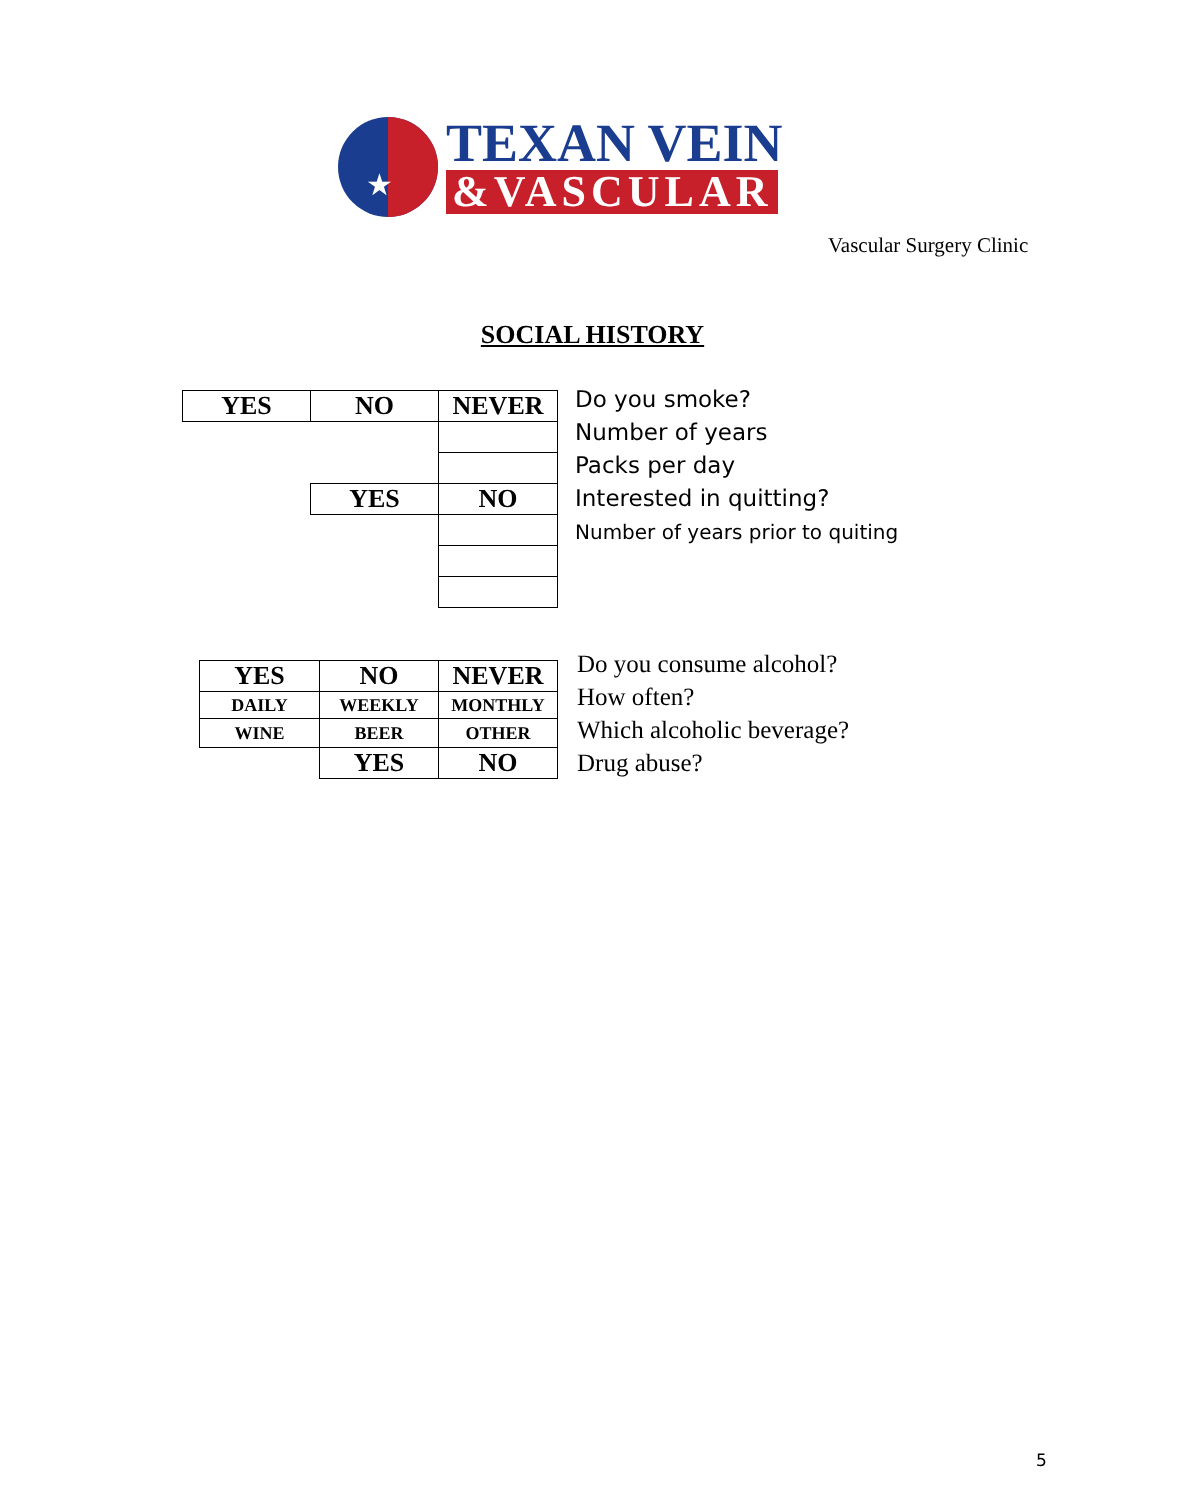★
TEXAN VEIN
&VASCULAR
Vascular Surgery Clinic
SOCIAL HISTORY
| YES | NO | NEVER |
| | YES | NO |
Do you smoke?
Number of years
Packs per day
Interested in quitting?
Number of years prior to quiting
| YES | NO | NEVER |
| DAILY | WEEKLY | MONTHLY |
| WINE | BEER | OTHER |
| | YES | NO |
Do you consume alcohol?
How often?
Which alcoholic beverage?
Drug abuse?
5